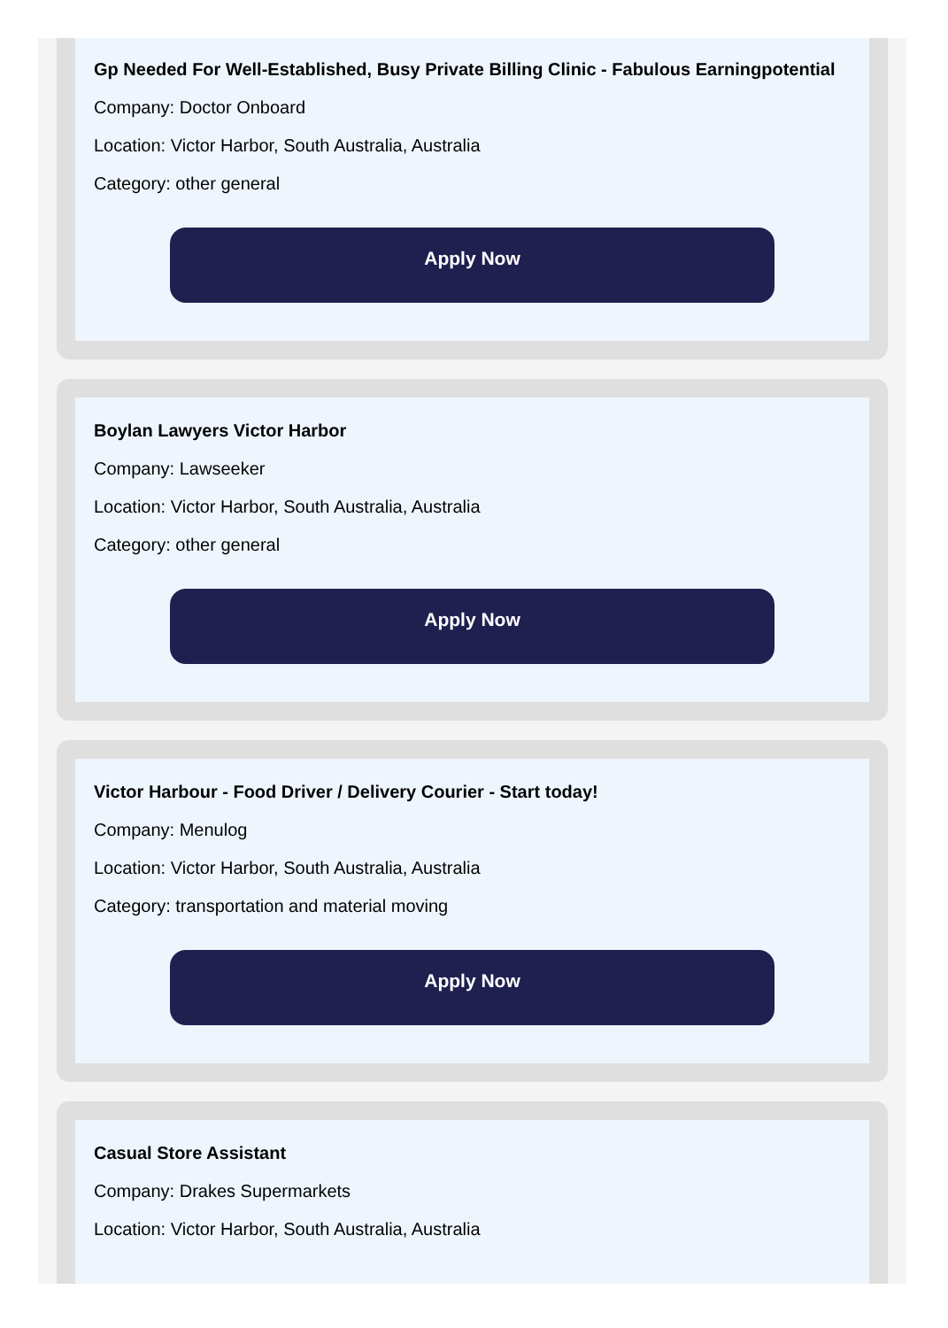Gp Needed For Well-Established, Busy Private Billing Clinic - Fabulous Earningpotential
Company: Doctor Onboard
Location: Victor Harbor, South Australia, Australia
Category: other general
Apply Now
Boylan Lawyers Victor Harbor
Company: Lawseeker
Location: Victor Harbor, South Australia, Australia
Category: other general
Apply Now
Victor Harbour - Food Driver / Delivery Courier - Start today!
Company: Menulog
Location: Victor Harbor, South Australia, Australia
Category: transportation and material moving
Apply Now
Casual Store Assistant
Company: Drakes Supermarkets
Location: Victor Harbor, South Australia, Australia